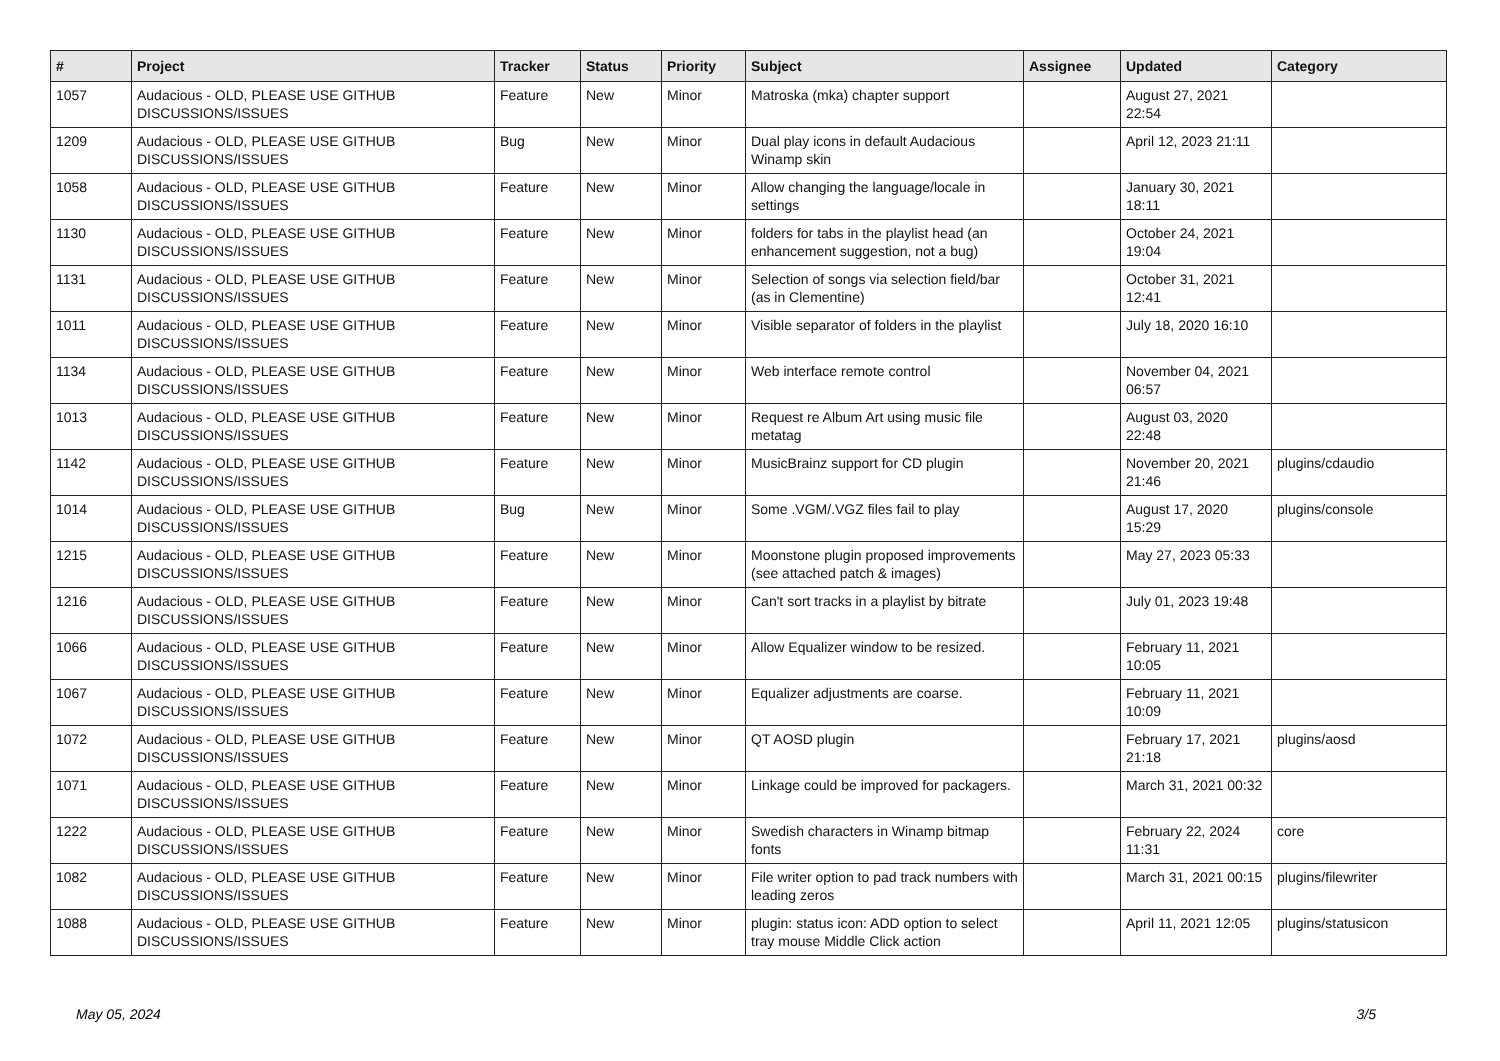| # | Project | Tracker | Status | Priority | Subject | Assignee | Updated | Category |
| --- | --- | --- | --- | --- | --- | --- | --- | --- |
| 1057 | Audacious - OLD, PLEASE USE GITHUB DISCUSSIONS/ISSUES | Feature | New | Minor | Matroska (mka) chapter support | | August 27, 2021 22:54 | |
| 1209 | Audacious - OLD, PLEASE USE GITHUB DISCUSSIONS/ISSUES | Bug | New | Minor | Dual play icons in default Audacious Winamp skin | | April 12, 2023 21:11 | |
| 1058 | Audacious - OLD, PLEASE USE GITHUB DISCUSSIONS/ISSUES | Feature | New | Minor | Allow changing the language/locale in settings | | January 30, 2021 18:11 | |
| 1130 | Audacious - OLD, PLEASE USE GITHUB DISCUSSIONS/ISSUES | Feature | New | Minor | folders for tabs in the playlist head (an enhancement suggestion, not a bug) | | October 24, 2021 19:04 | |
| 1131 | Audacious - OLD, PLEASE USE GITHUB DISCUSSIONS/ISSUES | Feature | New | Minor | Selection of songs via selection field/bar (as in Clementine) | | October 31, 2021 12:41 | |
| 1011 | Audacious - OLD, PLEASE USE GITHUB DISCUSSIONS/ISSUES | Feature | New | Minor | Visible separator of folders in the playlist | | July 18, 2020 16:10 | |
| 1134 | Audacious - OLD, PLEASE USE GITHUB DISCUSSIONS/ISSUES | Feature | New | Minor | Web interface remote control | | November 04, 2021 06:57 | |
| 1013 | Audacious - OLD, PLEASE USE GITHUB DISCUSSIONS/ISSUES | Feature | New | Minor | Request re Album Art using music file metatag | | August 03, 2020 22:48 | |
| 1142 | Audacious - OLD, PLEASE USE GITHUB DISCUSSIONS/ISSUES | Feature | New | Minor | MusicBrainz support for CD plugin | | November 20, 2021 21:46 | plugins/cdaudio |
| 1014 | Audacious - OLD, PLEASE USE GITHUB DISCUSSIONS/ISSUES | Bug | New | Minor | Some .VGM/.VGZ files fail to play | | August 17, 2020 15:29 | plugins/console |
| 1215 | Audacious - OLD, PLEASE USE GITHUB DISCUSSIONS/ISSUES | Feature | New | Minor | Moonstone plugin proposed improvements (see attached patch & images) | | May 27, 2023 05:33 | |
| 1216 | Audacious - OLD, PLEASE USE GITHUB DISCUSSIONS/ISSUES | Feature | New | Minor | Can't sort tracks in a playlist by bitrate | | July 01, 2023 19:48 | |
| 1066 | Audacious - OLD, PLEASE USE GITHUB DISCUSSIONS/ISSUES | Feature | New | Minor | Allow Equalizer window to be resized. | | February 11, 2021 10:05 | |
| 1067 | Audacious - OLD, PLEASE USE GITHUB DISCUSSIONS/ISSUES | Feature | New | Minor | Equalizer adjustments are coarse. | | February 11, 2021 10:09 | |
| 1072 | Audacious - OLD, PLEASE USE GITHUB DISCUSSIONS/ISSUES | Feature | New | Minor | QT AOSD plugin | | February 17, 2021 21:18 | plugins/aosd |
| 1071 | Audacious - OLD, PLEASE USE GITHUB DISCUSSIONS/ISSUES | Feature | New | Minor | Linkage could be improved for packagers. | | March 31, 2021 00:32 | |
| 1222 | Audacious - OLD, PLEASE USE GITHUB DISCUSSIONS/ISSUES | Feature | New | Minor | Swedish characters in Winamp bitmap fonts | | February 22, 2024 11:31 | core |
| 1082 | Audacious - OLD, PLEASE USE GITHUB DISCUSSIONS/ISSUES | Feature | New | Minor | File writer option to pad track numbers with leading zeros | | March 31, 2021 00:15 | plugins/filewriter |
| 1088 | Audacious - OLD, PLEASE USE GITHUB DISCUSSIONS/ISSUES | Feature | New | Minor | plugin: status icon: ADD option to select tray mouse Middle Click action | | April 11, 2021 12:05 | plugins/statusicon |
May 05, 2024 3/5